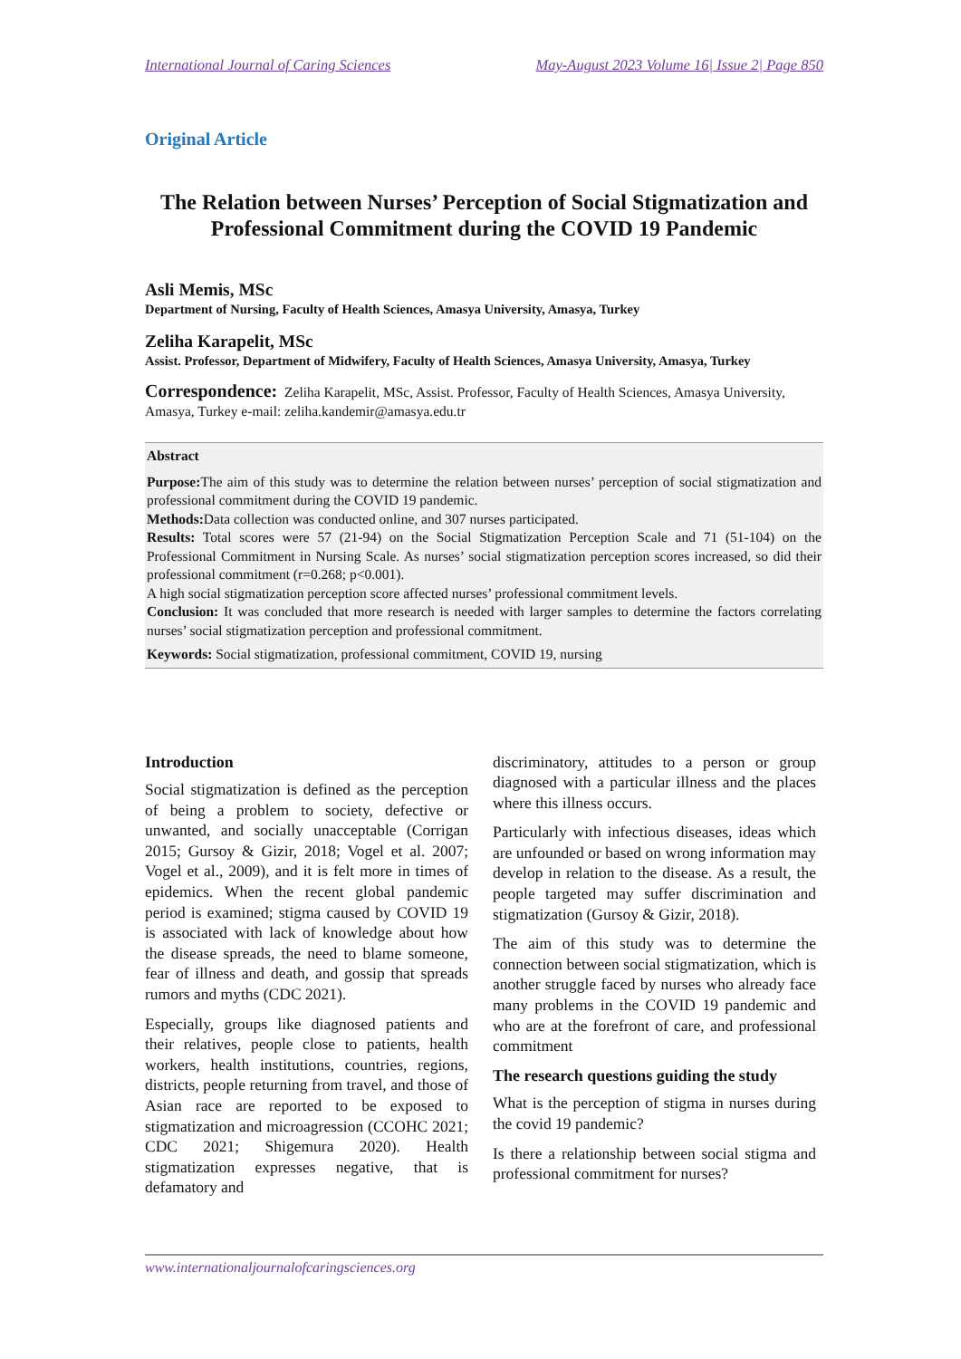International Journal of Caring Sciences May-August 2023 Volume 16| Issue 2| Page 850
Original Article
The Relation between Nurses’ Perception of Social Stigmatization and Professional Commitment during the COVID 19 Pandemic
Asli Memis, MSc
Department of Nursing, Faculty of Health Sciences, Amasya University, Amasya, Turkey
Zeliha Karapelit, MSc
Assist. Professor, Department of Midwifery, Faculty of Health Sciences, Amasya University, Amasya, Turkey
Correspondence: Zeliha Karapelit, MSc, Assist. Professor, Faculty of Health Sciences, Amasya University, Amasya, Turkey e-mail: zeliha.kandemir@amasya.edu.tr
Abstract
Purpose: The aim of this study was to determine the relation between nurses’ perception of social stigmatization and professional commitment during the COVID 19 pandemic.
Methods: Data collection was conducted online, and 307 nurses participated.
Results: Total scores were 57 (21-94) on the Social Stigmatization Perception Scale and 71 (51-104) on the Professional Commitment in Nursing Scale. As nurses’ social stigmatization perception scores increased, so did their professional commitment (r=0.268; p<0.001).
A high social stigmatization perception score affected nurses’ professional commitment levels.
Conclusion: It was concluded that more research is needed with larger samples to determine the factors correlating nurses’ social stigmatization perception and professional commitment.
Keywords: Social stigmatization, professional commitment, COVID 19, nursing
Introduction
Social stigmatization is defined as the perception of being a problem to society, defective or unwanted, and socially unacceptable (Corrigan 2015; Gursoy & Gizir, 2018; Vogel et al. 2007; Vogel et al., 2009), and it is felt more in times of epidemics. When the recent global pandemic period is examined; stigma caused by COVID 19 is associated with lack of knowledge about how the disease spreads, the need to blame someone, fear of illness and death, and gossip that spreads rumors and myths (CDC 2021).
Especially, groups like diagnosed patients and their relatives, people close to patients, health workers, health institutions, countries, regions, districts, people returning from travel, and those of Asian race are reported to be exposed to stigmatization and microagression (CCOHC 2021; CDC 2021; Shigemura 2020). Health stigmatization expresses negative, that is defamatory and
discriminatory, attitudes to a person or group diagnosed with a particular illness and the places where this illness occurs.
Particularly with infectious diseases, ideas which are unfounded or based on wrong information may develop in relation to the disease. As a result, the people targeted may suffer discrimination and stigmatization (Gursoy & Gizir, 2018).
The aim of this study was to determine the connection between social stigmatization, which is another struggle faced by nurses who already face many problems in the COVID 19 pandemic and who are at the forefront of care, and professional commitment
The research questions guiding the study
What is the perception of stigma in nurses during the covid 19 pandemic?
Is there a relationship between social stigma and professional commitment for nurses?
www.internationaljournalofcaringsciences.org